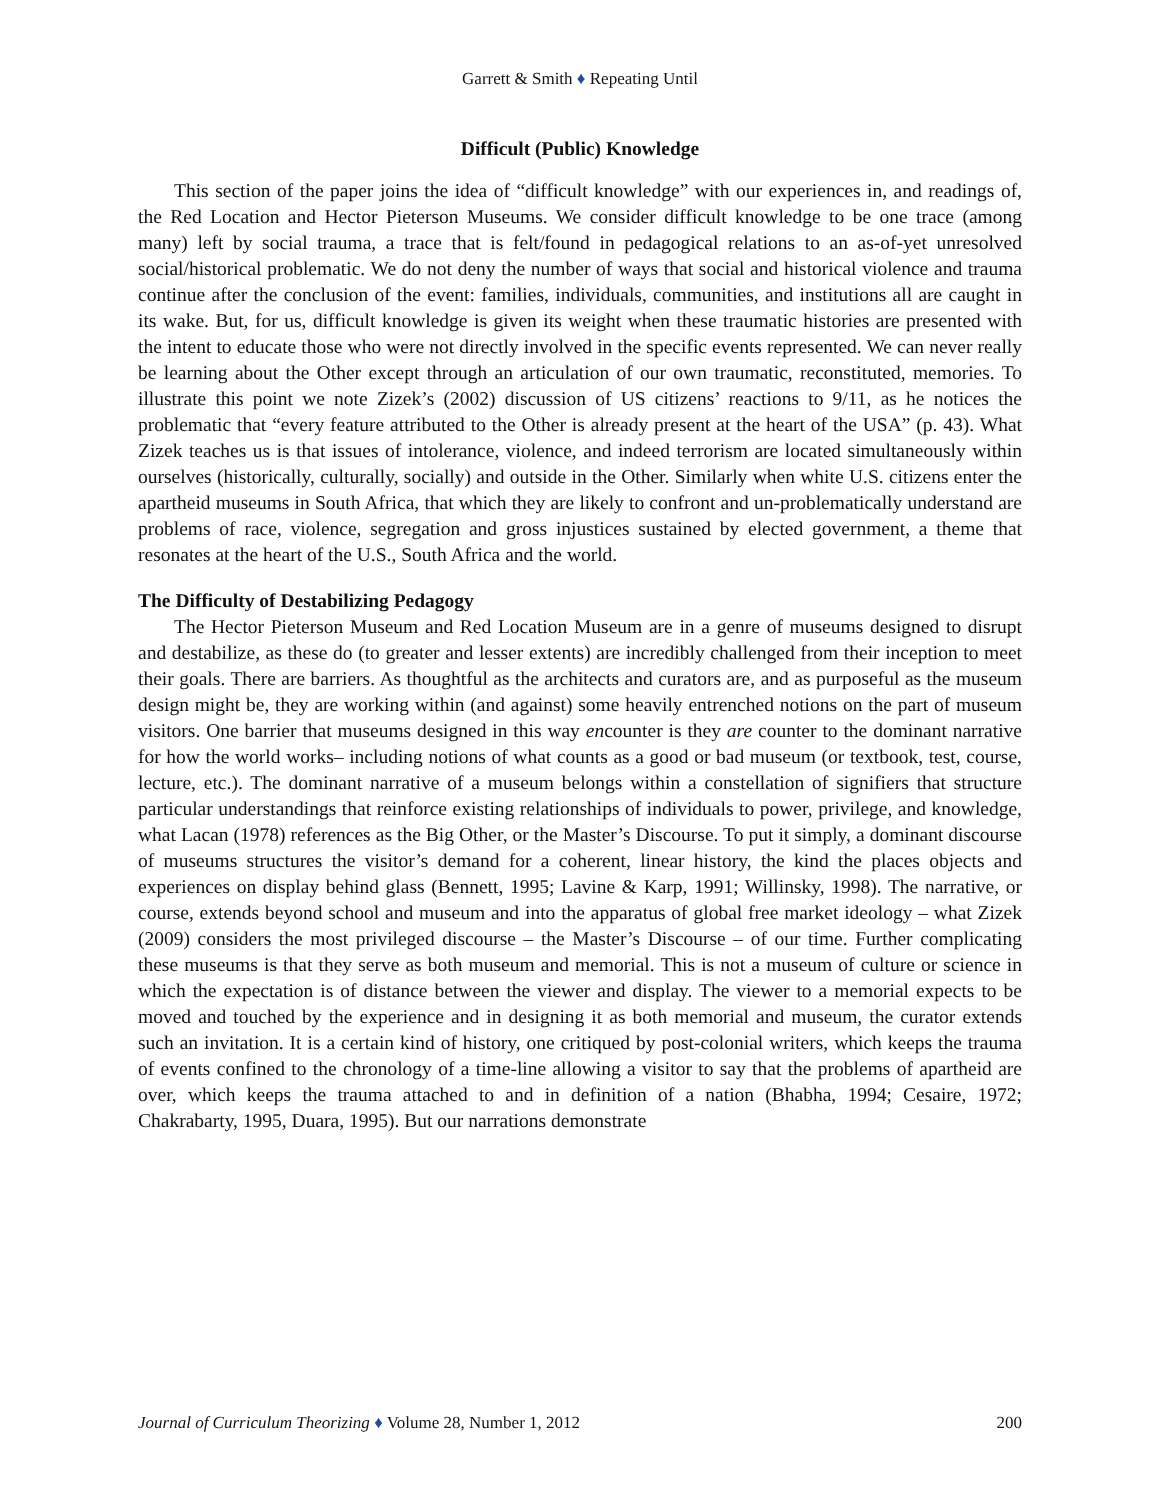Garrett & Smith ♦ Repeating Until
Difficult (Public) Knowledge
This section of the paper joins the idea of “difficult knowledge” with our experiences in, and readings of, the Red Location and Hector Pieterson Museums. We consider difficult knowledge to be one trace (among many) left by social trauma, a trace that is felt/found in pedagogical relations to an as-of-yet unresolved social/historical problematic. We do not deny the number of ways that social and historical violence and trauma continue after the conclusion of the event: families, individuals, communities, and institutions all are caught in its wake. But, for us, difficult knowledge is given its weight when these traumatic histories are presented with the intent to educate those who were not directly involved in the specific events represented. We can never really be learning about the Other except through an articulation of our own traumatic, reconstituted, memories. To illustrate this point we note Zizek’s (2002) discussion of US citizens’ reactions to 9/11, as he notices the problematic that “every feature attributed to the Other is already present at the heart of the USA” (p. 43). What Zizek teaches us is that issues of intolerance, violence, and indeed terrorism are located simultaneously within ourselves (historically, culturally, socially) and outside in the Other. Similarly when white U.S. citizens enter the apartheid museums in South Africa, that which they are likely to confront and un-problematically understand are problems of race, violence, segregation and gross injustices sustained by elected government, a theme that resonates at the heart of the U.S., South Africa and the world.
The Difficulty of Destabilizing Pedagogy
The Hector Pieterson Museum and Red Location Museum are in a genre of museums designed to disrupt and destabilize, as these do (to greater and lesser extents) are incredibly challenged from their inception to meet their goals. There are barriers. As thoughtful as the architects and curators are, and as purposeful as the museum design might be, they are working within (and against) some heavily entrenched notions on the part of museum visitors. One barrier that museums designed in this way encounter is they are counter to the dominant narrative for how the world works– including notions of what counts as a good or bad museum (or textbook, test, course, lecture, etc.). The dominant narrative of a museum belongs within a constellation of signifiers that structure particular understandings that reinforce existing relationships of individuals to power, privilege, and knowledge, what Lacan (1978) references as the Big Other, or the Master’s Discourse. To put it simply, a dominant discourse of museums structures the visitor’s demand for a coherent, linear history, the kind the places objects and experiences on display behind glass (Bennett, 1995; Lavine & Karp, 1991; Willinsky, 1998). The narrative, or course, extends beyond school and museum and into the apparatus of global free market ideology – what Zizek (2009) considers the most privileged discourse – the Master’s Discourse – of our time. Further complicating these museums is that they serve as both museum and memorial. This is not a museum of culture or science in which the expectation is of distance between the viewer and display. The viewer to a memorial expects to be moved and touched by the experience and in designing it as both memorial and museum, the curator extends such an invitation. It is a certain kind of history, one critiqued by post-colonial writers, which keeps the trauma of events confined to the chronology of a time-line allowing a visitor to say that the problems of apartheid are over, which keeps the trauma attached to and in definition of a nation (Bhabha, 1994; Cesaire, 1972; Chakrabarty, 1995, Duara, 1995). But our narrations demonstrate
Journal of Curriculum Theorizing ♦ Volume 28, Number 1, 2012 200